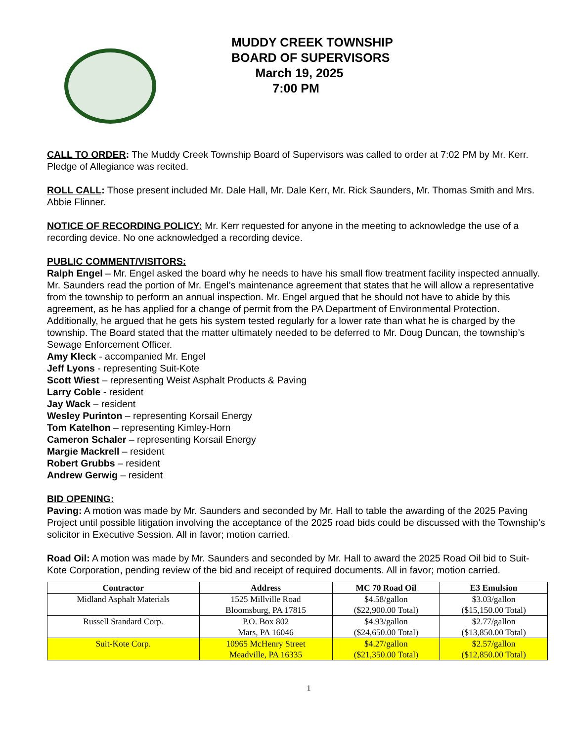MUDDY CREEK TOWNSHIP
BOARD OF SUPERVISORS
March 19, 2025
7:00 PM
CALL TO ORDER: The Muddy Creek Township Board of Supervisors was called to order at 7:02 PM by Mr. Kerr. Pledge of Allegiance was recited.
ROLL CALL: Those present included Mr. Dale Hall, Mr. Dale Kerr, Mr. Rick Saunders, Mr. Thomas Smith and Mrs. Abbie Flinner.
NOTICE OF RECORDING POLICY: Mr. Kerr requested for anyone in the meeting to acknowledge the use of a recording device. No one acknowledged a recording device.
PUBLIC COMMENT/VISITORS:
Ralph Engel – Mr. Engel asked the board why he needs to have his small flow treatment facility inspected annually. Mr. Saunders read the portion of Mr. Engel’s maintenance agreement that states that he will allow a representative from the township to perform an annual inspection. Mr. Engel argued that he should not have to abide by this agreement, as he has applied for a change of permit from the PA Department of Environmental Protection. Additionally, he argued that he gets his system tested regularly for a lower rate than what he is charged by the township. The Board stated that the matter ultimately needed to be deferred to Mr. Doug Duncan, the township’s Sewage Enforcement Officer.
Amy Kleck - accompanied Mr. Engel
Jeff Lyons - representing Suit-Kote
Scott Wiest – representing Weist Asphalt Products & Paving
Larry Coble - resident
Jay Wack – resident
Wesley Purinton – representing Korsail Energy
Tom Katelhon – representing Kimley-Horn
Cameron Schaler – representing Korsail Energy
Margie Mackrell – resident
Robert Grubbs – resident
Andrew Gerwig – resident
BID OPENING:
Paving: A motion was made by Mr. Saunders and seconded by Mr. Hall to table the awarding of the 2025 Paving Project until possible litigation involving the acceptance of the 2025 road bids could be discussed with the Township’s solicitor in Executive Session. All in favor; motion carried.
Road Oil: A motion was made by Mr. Saunders and seconded by Mr. Hall to award the 2025 Road Oil bid to Suit-Kote Corporation, pending review of the bid and receipt of required documents. All in favor; motion carried.
| Contractor | Address | MC 70 Road Oil | E3 Emulsion |
| --- | --- | --- | --- |
| Midland Asphalt Materials | 1525 Millville Road Bloomsburg, PA 17815 | $4.58/gallon ($22,900.00 Total) | $3.03/gallon ($15,150.00 Total) |
| Russell Standard Corp. | P.O. Box 802 Mars, PA 16046 | $4.93/gallon ($24,650.00 Total) | $2.77/gallon ($13,850.00 Total) |
| Suit-Kote Corp. | 10965 McHenry Street Meadville, PA 16335 | $4.27/gallon ($21,350.00 Total) | $2.57/gallon ($12,850.00 Total) |
1